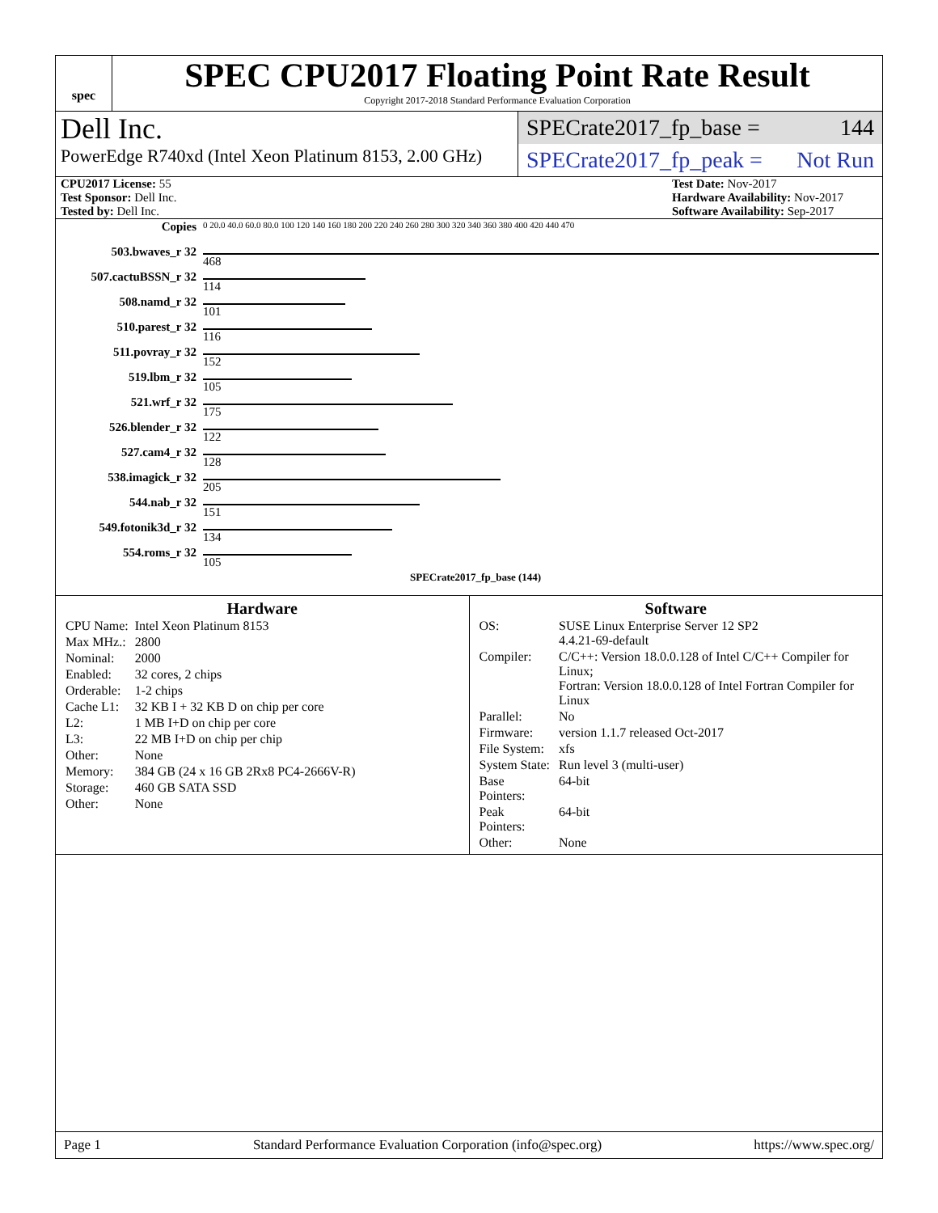spec
SPEC CPU2017 Floating Point Rate Result
Copyright 2017-2018 Standard Performance Evaluation Corporation
Dell Inc.
PowerEdge R740xd (Intel Xeon Platinum 8153, 2.00 GHz)
SPECrate2017_fp_base = 144
SPECrate2017_fp_peak = Not Run
CPU2017 License: 55
Test Sponsor: Dell Inc.
Tested by: Dell Inc.
Test Date: Nov-2017
Hardware Availability: Nov-2017
Software Availability: Sep-2017
| Copies | 0 20.0 40.0 60.0 80.0 100 120 140 160 180 200 220 240 260 280 300 320 340 360 380 400 420 440 470 |
| 503.bwaves_r 32 | 468 |
| 507.cactuBSSN_r 32 | 114 |
| 508.namd_r 32 | 101 |
| 510.parest_r 32 | 116 |
| 511.povray_r 32 | 152 |
| 519.lbm_r 32 | 105 |
| 521.wrf_r 32 | 175 |
| 526.blender_r 32 | 122 |
| 527.cam4_r 32 | 128 |
| 538.imagick_r 32 | 205 |
| 544.nab_r 32 | 151 |
| 549.fotonik3d_r 32 | 134 |
| 554.roms_r 32 | 105 |
| | SPECrate2017_fp_base (144) |
Hardware
| CPU Name: | Intel Xeon Platinum 8153 |
| Max MHz.: | 2800 |
| Nominal: | 2000 |
| Enabled: | 32 cores, 2 chips |
| Orderable: | 1-2 chips |
| Cache L1: | 32 KB I + 32 KB D on chip per core |
| L2: | 1 MB I+D on chip per core |
| L3: | 22 MB I+D on chip per chip |
| Other: | None |
| Memory: | 384 GB (24 x 16 GB 2Rx8 PC4-2666V-R) |
| Storage: | 460 GB SATA SSD |
| Other: | None |
Software
| OS: | SUSE Linux Enterprise Server 12 SP2 4.4.21-69-default |
| Compiler: | C/C++: Version 18.0.0.128 of Intel C/C++ Compiler for Linux; Fortran: Version 18.0.0.128 of Intel Fortran Compiler for Linux |
| Parallel: | No |
| Firmware: | version 1.1.7 released Oct-2017 |
| File System: | xfs |
| System State: | Run level 3 (multi-user) |
| Base Pointers: | 64-bit |
| Peak Pointers: | 64-bit |
| Other: | None |
Page 1 Standard Performance Evaluation Corporation (info@spec.org) https://www.spec.org/